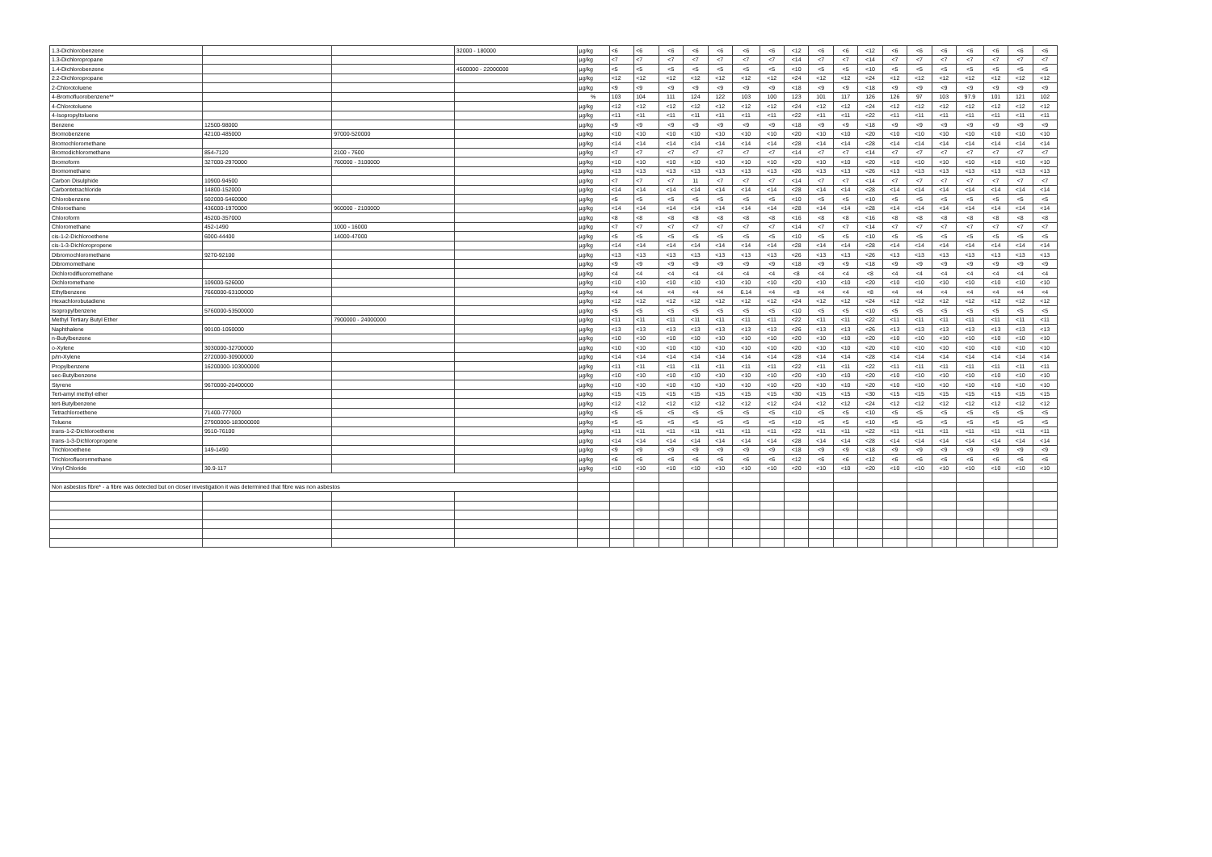| 1.3-Dichlorobenzene | | | 32000 - 180000 | µg/kg | <6 | <6 | <6 | <6 | <6 | <6 | <6 | <12 | <6 | <6 | <12 | <6 | <6 | <6 | <6 | <6 | <6 | <6 |
| 1.3-Dichloropropane | | | | µg/kg | <7 | <7 | <7 | <7 | <7 | <7 | <7 | <14 | <7 | <7 | <14 | <7 | <7 | <7 | <7 | <7 | <7 | <7 |
| 1.4-Dichlorobenzene | | | 4500000 - 22000000 | µg/kg | <5 | <5 | <5 | <5 | <5 | <5 | <5 | <10 | <5 | <5 | <10 | <5 | <5 | <5 | <5 | <5 | <5 | <5 |
| 2.2-Dichloropropane | | | | µg/kg | <12 | <12 | <12 | <12 | <12 | <12 | <12 | <24 | <12 | <12 | <24 | <12 | <12 | <12 | <12 | <12 | <12 | <12 |
| 2-Chlorotoluene | | | | µg/kg | <9 | <9 | <9 | <9 | <9 | <9 | <9 | <18 | <9 | <9 | <18 | <9 | <9 | <9 | <9 | <9 | <9 | <9 |
| 4-Bromofluorobenzene** | | | | % | 103 | 104 | 111 | 124 | 122 | 103 | 100 | 123 | 101 | 117 | 126 | 126 | 97 | 103 | 97.9 | 101 | 121 | 102 |
| 4-Chlorotoluene | | | | µg/kg | <12 | <12 | <12 | <12 | <12 | <12 | <12 | <24 | <12 | <12 | <24 | <12 | <12 | <12 | <12 | <12 | <12 | <12 |
| 4-Isopropyltoluene | | | | µg/kg | <11 | <11 | <11 | <11 | <11 | <11 | <11 | <22 | <11 | <11 | <22 | <11 | <11 | <11 | <11 | <11 | <11 | <11 |
| Benzene | 12500-98000 | | | µg/kg | <9 | <9 | <9 | <9 | <9 | <9 | <9 | <18 | <9 | <9 | <18 | <9 | <9 | <9 | <9 | <9 | <9 | <9 |
| Bromobenzene | 42100-485000 | 97000-520000 | | µg/kg | <10 | <10 | <10 | <10 | <10 | <10 | <10 | <20 | <10 | <10 | <20 | <10 | <10 | <10 | <10 | <10 | <10 | <10 |
| Bromochloromethane | | | | µg/kg | <14 | <14 | <14 | <14 | <14 | <14 | <14 | <28 | <14 | <14 | <28 | <14 | <14 | <14 | <14 | <14 | <14 | <14 |
| Bromodichloromethane | 854-7120 | 2100 - 7600 | | µg/kg | <7 | <7 | <7 | <7 | <7 | <7 | <7 | <14 | <7 | <7 | <14 | <7 | <7 | <7 | <7 | <7 | <7 | <7 |
| Bromoform | 327000-2970000 | 760000 - 3100000 | | µg/kg | <10 | <10 | <10 | <10 | <10 | <10 | <10 | <20 | <10 | <10 | <20 | <10 | <10 | <10 | <10 | <10 | <10 | <10 |
| Bromomethane | | | | µg/kg | <13 | <13 | <13 | <13 | <13 | <13 | <13 | <26 | <13 | <13 | <26 | <13 | <13 | <13 | <13 | <13 | <13 | <13 |
| Carbon Disulphide | 10900-94500 | | | µg/kg | <7 | <7 | <7 | 11 | <7 | <7 | <7 | <14 | <7 | <7 | <14 | <7 | <7 | <7 | <7 | <7 | <7 | <7 |
| Carbontetrachloride | 14800-152000 | | | µg/kg | <14 | <14 | <14 | <14 | <14 | <14 | <14 | <28 | <14 | <14 | <28 | <14 | <14 | <14 | <14 | <14 | <14 | <14 |
| Chlorobenzene | 502000-5460000 | | | µg/kg | <5 | <5 | <5 | <5 | <5 | <5 | <5 | <10 | <5 | <5 | <10 | <5 | <5 | <5 | <5 | <5 | <5 | <5 |
| Chloroethane | 436000-1970000 | 960000 - 2100000 | | µg/kg | <14 | <14 | <14 | <14 | <14 | <14 | <14 | <28 | <14 | <14 | <28 | <14 | <14 | <14 | <14 | <14 | <14 | <14 |
| Chloroform | 45200-357000 | | | µg/kg | <8 | <8 | <8 | <8 | <8 | <8 | <8 | <16 | <8 | <8 | <16 | <8 | <8 | <8 | <8 | <8 | <8 | <8 |
| Chloromethane | 452-1490 | 1000 - 16000 | | µg/kg | <7 | <7 | <7 | <7 | <7 | <7 | <7 | <14 | <7 | <7 | <14 | <7 | <7 | <7 | <7 | <7 | <7 | <7 |
| cis-1-2-Dichloroethene | 6000-44400 | 14000-47000 | | µg/kg | <5 | <5 | <5 | <5 | <5 | <5 | <5 | <10 | <5 | <5 | <10 | <5 | <5 | <5 | <5 | <5 | <5 | <5 |
| cis-1-3-Dichloropropene | | | | µg/kg | <14 | <14 | <14 | <14 | <14 | <14 | <14 | <28 | <14 | <14 | <28 | <14 | <14 | <14 | <14 | <14 | <14 | <14 |
| Dibromochloromethane | 9270-92100 | | | µg/kg | <13 | <13 | <13 | <13 | <13 | <13 | <13 | <26 | <13 | <13 | <26 | <13 | <13 | <13 | <13 | <13 | <13 | <13 |
| Dibromomethane | | | | µg/kg | <9 | <9 | <9 | <9 | <9 | <9 | <9 | <18 | <9 | <9 | <18 | <9 | <9 | <9 | <9 | <9 | <9 | <9 |
| Dichlorodifluoromethane | | | | µg/kg | <4 | <4 | <4 | <4 | <4 | <4 | <4 | <8 | <4 | <4 | <8 | <4 | <4 | <4 | <4 | <4 | <4 | <4 |
| Dichloromethane | 109000-526000 | | | µg/kg | <10 | <10 | <10 | <10 | <10 | <10 | <10 | <20 | <10 | <10 | <20 | <10 | <10 | <10 | <10 | <10 | <10 | <10 |
| Ethylbenzene | 7660000-63100000 | | | µg/kg | <4 | <4 | <4 | <4 | <4 | 6.14 | <4 | <8 | <4 | <4 | <8 | <4 | <4 | <4 | <4 | <4 | <4 | <4 |
| Hexachlorobutadiene | | | | µg/kg | <12 | <12 | <12 | <12 | <12 | <12 | <12 | <24 | <12 | <12 | <24 | <12 | <12 | <12 | <12 | <12 | <12 | <12 |
| Isopropylbenzene | 5760000-53500000 | | | µg/kg | <5 | <5 | <5 | <5 | <5 | <5 | <5 | <10 | <5 | <5 | <10 | <5 | <5 | <5 | <5 | <5 | <5 | <5 |
| Methyl Tertiary Butyl Ether | | 7900000 - 24000000 | | µg/kg | <11 | <11 | <11 | <11 | <11 | <11 | <11 | <22 | <11 | <11 | <22 | <11 | <11 | <11 | <11 | <11 | <11 | <11 |
| Naphthalene | 90100-1050000 | | | µg/kg | <13 | <13 | <13 | <13 | <13 | <13 | <13 | <26 | <13 | <13 | <26 | <13 | <13 | <13 | <13 | <13 | <13 | <13 |
| n-Butylbenzene | | | | µg/kg | <10 | <10 | <10 | <10 | <10 | <10 | <10 | <20 | <10 | <10 | <20 | <10 | <10 | <10 | <10 | <10 | <10 | <10 |
| o-Xylene | 3030000-32700000 | | | µg/kg | <10 | <10 | <10 | <10 | <10 | <10 | <10 | <20 | <10 | <10 | <20 | <10 | <10 | <10 | <10 | <10 | <10 | <10 |
| p/m-Xylene | 2720000-30900000 | | | µg/kg | <14 | <14 | <14 | <14 | <14 | <14 | <14 | <28 | <14 | <14 | <28 | <14 | <14 | <14 | <14 | <14 | <14 | <14 |
| Propylbenzene | 16200000-103000000 | | | µg/kg | <11 | <11 | <11 | <11 | <11 | <11 | <11 | <22 | <11 | <11 | <22 | <11 | <11 | <11 | <11 | <11 | <11 | <11 |
| sec-Butylbenzene | | | | µg/kg | <10 | <10 | <10 | <10 | <10 | <10 | <10 | <20 | <10 | <10 | <20 | <10 | <10 | <10 | <10 | <10 | <10 | <10 |
| Styrene | 9670000-20400000 | | | µg/kg | <10 | <10 | <10 | <10 | <10 | <10 | <10 | <20 | <10 | <10 | <20 | <10 | <10 | <10 | <10 | <10 | <10 | <10 |
| Tert-amyl methyl ether | | | | µg/kg | <15 | <15 | <15 | <15 | <15 | <15 | <15 | <30 | <15 | <15 | <30 | <15 | <15 | <15 | <15 | <15 | <15 | <15 |
| tert-Butylbenzene | | | | µg/kg | <12 | <12 | <12 | <12 | <12 | <12 | <12 | <24 | <12 | <12 | <24 | <12 | <12 | <12 | <12 | <12 | <12 | <12 |
| Tetrachloroethene | 71400-777000 | | | µg/kg | <5 | <5 | <5 | <5 | <5 | <5 | <5 | <10 | <5 | <5 | <10 | <5 | <5 | <5 | <5 | <5 | <5 | <5 |
| Toluene | 27900000-183000000 | | | µg/kg | <5 | <5 | <5 | <5 | <5 | <5 | <5 | <10 | <5 | <5 | <10 | <5 | <5 | <5 | <5 | <5 | <5 | <5 |
| trans-1-2-Dichloroethene | 9510-76100 | | | µg/kg | <11 | <11 | <11 | <11 | <11 | <11 | <11 | <22 | <11 | <11 | <22 | <11 | <11 | <11 | <11 | <11 | <11 | <11 |
| trans-1-3-Dichloropropene | | | | µg/kg | <14 | <14 | <14 | <14 | <14 | <14 | <14 | <28 | <14 | <14 | <28 | <14 | <14 | <14 | <14 | <14 | <14 | <14 |
| Trichloroethene | 149-1490 | | | µg/kg | <9 | <9 | <9 | <9 | <9 | <9 | <9 | <18 | <9 | <9 | <18 | <9 | <9 | <9 | <9 | <9 | <9 | <9 |
| Trichlorofluorormethane | | | | µg/kg | <6 | <6 | <6 | <6 | <6 | <6 | <6 | <12 | <6 | <6 | <12 | <6 | <6 | <6 | <6 | <6 | <6 | <6 |
| Vinyl Chloride | 30.9-117 | | | µg/kg | <10 | <10 | <10 | <10 | <10 | <10 | <10 | <20 | <10 | <10 | <20 | <10 | <10 | <10 | <10 | <10 | <10 | <10 |
| Non asbestos fibre* - a fibre was detected but on closer investigation it was determined that fibre was non asbestos | | | | | | | | | | | | | | | | | | | | | | |